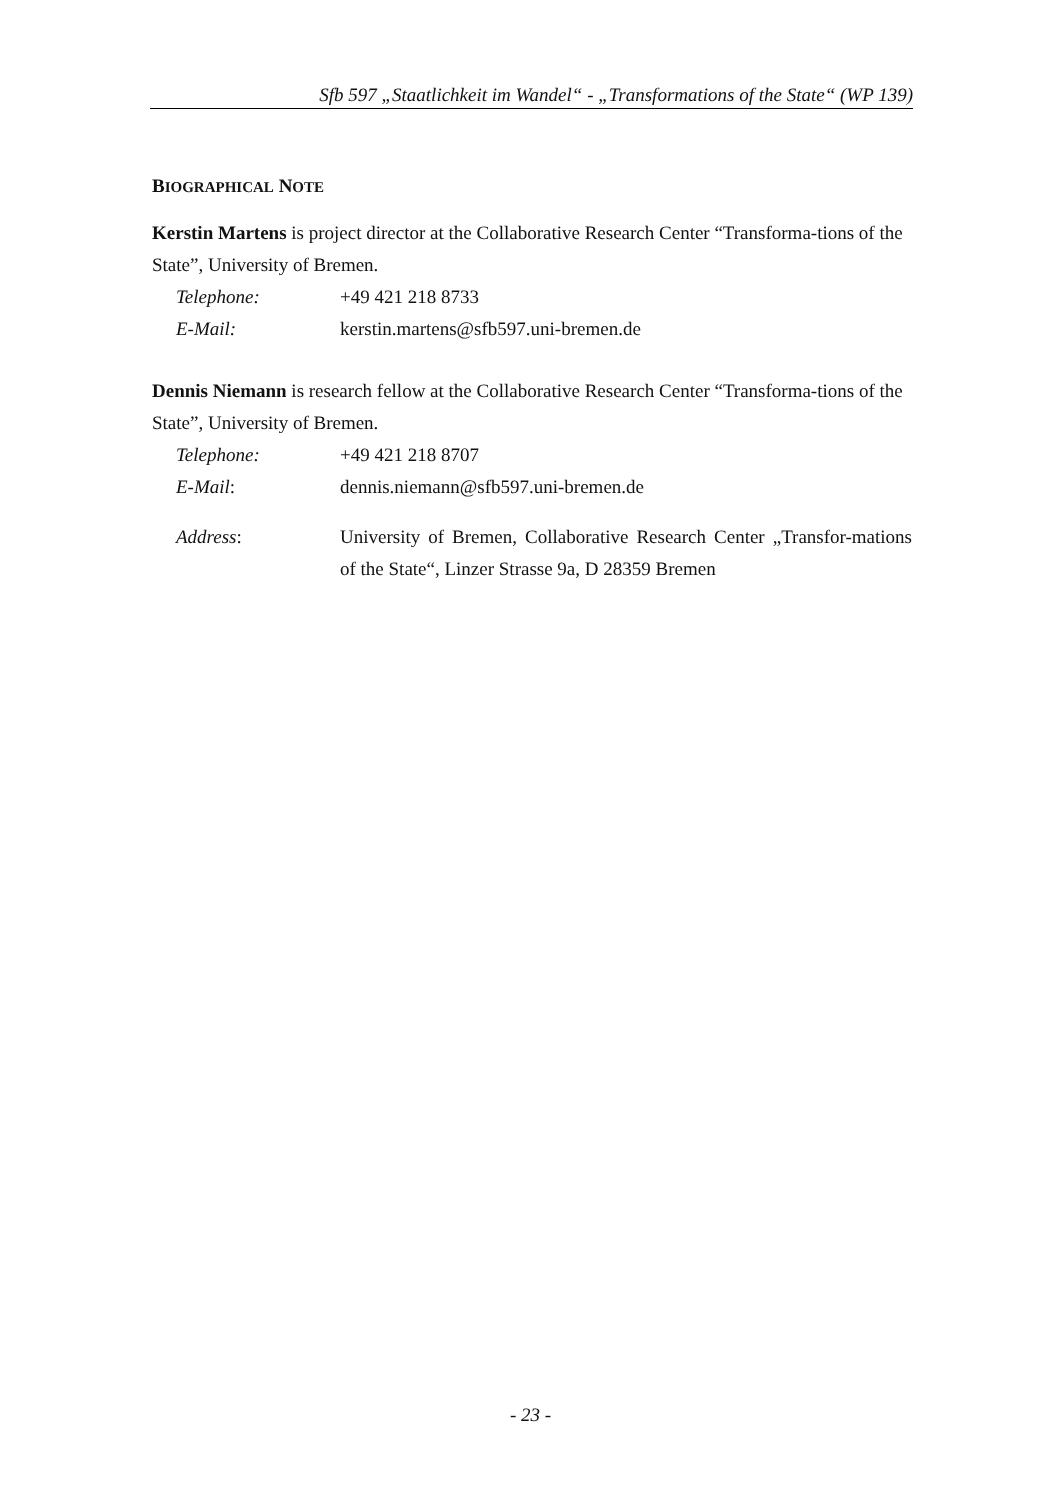Sfb 597 „Staatlichkeit im Wandel“ - „Transformations of the State“ (WP 139)
BIOGRAPHICAL NOTE
Kerstin Martens is project director at the Collaborative Research Center “Transforma-tions of the State”, University of Bremen.
Telephone: +49 421 218 8733
E-Mail: kerstin.martens@sfb597.uni-bremen.de
Dennis Niemann is research fellow at the Collaborative Research Center “Transforma-tions of the State”, University of Bremen.
Telephone: +49 421 218 8707
E-Mail: dennis.niemann@sfb597.uni-bremen.de
Address: University of Bremen, Collaborative Research Center „Transfor-mations of the State“, Linzer Strasse 9a, D 28359 Bremen
- 23 -